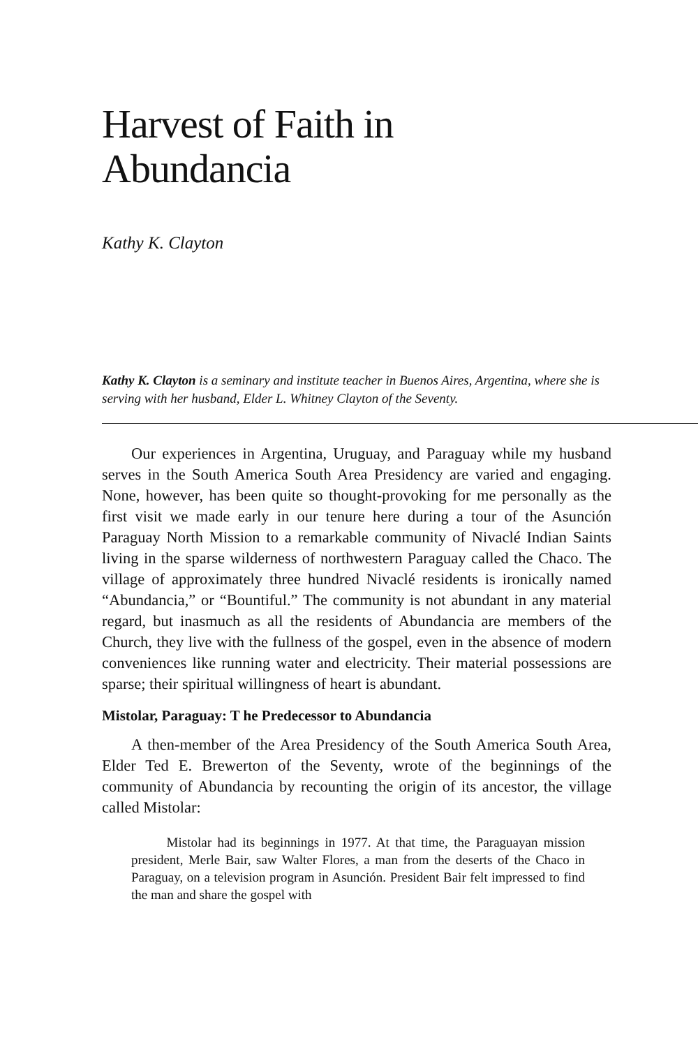Harvest of Faith in
Abundancia
Kathy K. Clayton
Kathy K. Clayton is a seminary and institute teacher in Buenos Aires, Argentina, where she is serving with her husband, Elder L. Whitney Clayton of the Seventy.
Our experiences in Argentina, Uruguay, and Paraguay while my husband serves in the South America South Area Presidency are varied and engaging. None, however, has been quite so thought-provoking for me personally as the first visit we made early in our tenure here during a tour of the Asunción Paraguay North Mission to a remarkable community of Nivaclé Indian Saints living in the sparse wilderness of northwestern Paraguay called the Chaco. The village of approximately three hundred Nivaclé residents is ironically named “Abundancia,” or “Bountiful.” The community is not abundant in any material regard, but inasmuch as all the residents of Abundancia are members of the Church, they live with the fullness of the gospel, even in the absence of modern conveniences like running water and electricity. Their material possessions are sparse; their spiritual willingness of heart is abundant.
Mistolar, Paraguay: T he Predecessor to Abundancia
A then-member of the Area Presidency of the South America South Area, Elder Ted E. Brewerton of the Seventy, wrote of the beginnings of the community of Abundancia by recounting the origin of its ancestor, the village called Mistolar:
Mistolar had its beginnings in 1977. At that time, the Paraguayan mission president, Merle Bair, saw Walter Flores, a man from the deserts of the Chaco in Paraguay, on a television program in Asunción. President Bair felt impressed to find the man and share the gospel with